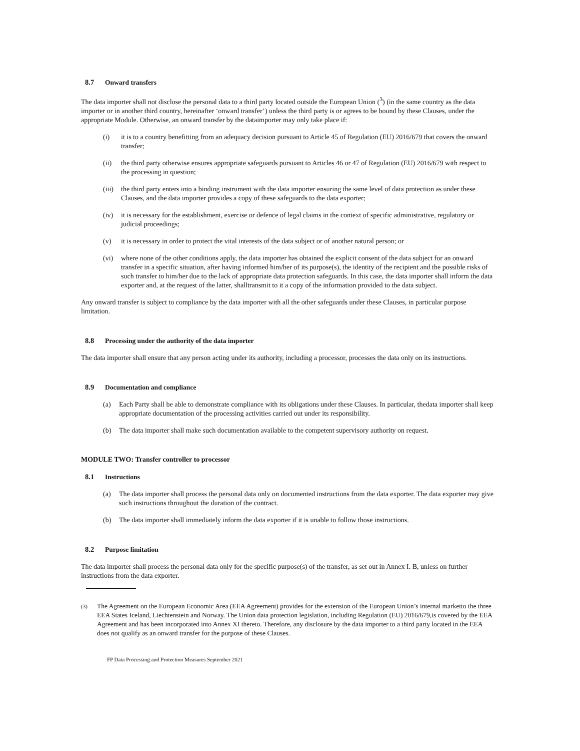8.7 Onward transfers
The data importer shall not disclose the personal data to a third party located outside the European Union (<sup>3</sup>) (in the same country as the data importer or in another third country, hereinafter ‘onward transfer’) unless the third party is or agrees to be bound by these Clauses, under the appropriate Module. Otherwise, an onward transfer by the dataimporter may only take place if:
(i) it is to a country benefitting from an adequacy decision pursuant to Article 45 of Regulation (EU) 2016/679 that covers the onward transfer;
(ii) the third party otherwise ensures appropriate safeguards pursuant to Articles 46 or 47 of Regulation (EU) 2016/679 with respect to the processing in question;
(iii) the third party enters into a binding instrument with the data importer ensuring the same level of data protection as under these Clauses, and the data importer provides a copy of these safeguards to the data exporter;
(iv) it is necessary for the establishment, exercise or defence of legal claims in the context of specific administrative, regulatory or judicial proceedings;
(v) it is necessary in order to protect the vital interests of the data subject or of another natural person; or
(vi) where none of the other conditions apply, the data importer has obtained the explicit consent of the data subject for an onward transfer in a specific situation, after having informed him/her of its purpose(s), the identity of the recipient and the possible risks of such transfer to him/her due to the lack of appropriate data protection safeguards. In this case, the data importer shall inform the data exporter and, at the request of the latter, shalltransmit to it a copy of the information provided to the data subject.
Any onward transfer is subject to compliance by the data importer with all the other safeguards under these Clauses, in particular purpose limitation.
8.8 Processing under the authority of the data importer
The data importer shall ensure that any person acting under its authority, including a processor, processes the data only on its instructions.
8.9 Documentation and compliance
(a) Each Party shall be able to demonstrate compliance with its obligations under these Clauses. In particular, thedata importer shall keep appropriate documentation of the processing activities carried out under its responsibility.
(b) The data importer shall make such documentation available to the competent supervisory authority on request.
MODULE TWO: Transfer controller to processor
8.1 Instructions
(a) The data importer shall process the personal data only on documented instructions from the data exporter. The data exporter may give such instructions throughout the duration of the contract.
(b) The data importer shall immediately inform the data exporter if it is unable to follow those instructions.
8.2 Purpose limitation
The data importer shall process the personal data only for the specific purpose(s) of the transfer, as set out in Annex I. B, unless on further instructions from the data exporter.
(3) The Agreement on the European Economic Area (EEA Agreement) provides for the extension of the European Union’s internal marketto the three EEA States Iceland, Liechtenstein and Norway. The Union data protection legislation, including Regulation (EU) 2016/679,is covered by the EEA Agreement and has been incorporated into Annex XI thereto. Therefore, any disclosure by the data importer to a third party located in the EEA does not qualify as an onward transfer for the purpose of these Clauses.
FP Data Processing and Protection Measures September 2021